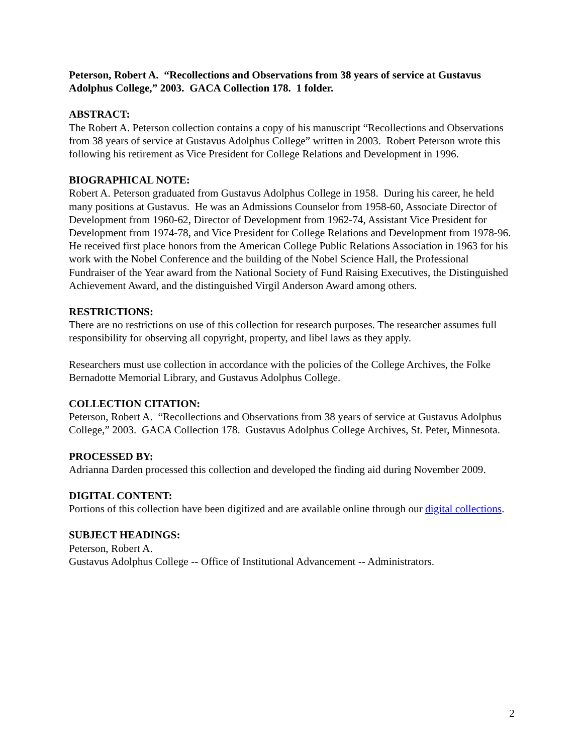Peterson, Robert A. “Recollections and Observations from 38 years of service at Gustavus Adolphus College,” 2003. GACA Collection 178. 1 folder.
ABSTRACT:
The Robert A. Peterson collection contains a copy of his manuscript “Recollections and Observations from 38 years of service at Gustavus Adolphus College” written in 2003. Robert Peterson wrote this following his retirement as Vice President for College Relations and Development in 1996.
BIOGRAPHICAL NOTE:
Robert A. Peterson graduated from Gustavus Adolphus College in 1958. During his career, he held many positions at Gustavus. He was an Admissions Counselor from 1958-60, Associate Director of Development from 1960-62, Director of Development from 1962-74, Assistant Vice President for Development from 1974-78, and Vice President for College Relations and Development from 1978-96. He received first place honors from the American College Public Relations Association in 1963 for his work with the Nobel Conference and the building of the Nobel Science Hall, the Professional Fundraiser of the Year award from the National Society of Fund Raising Executives, the Distinguished Achievement Award, and the distinguished Virgil Anderson Award among others.
RESTRICTIONS:
There are no restrictions on use of this collection for research purposes. The researcher assumes full responsibility for observing all copyright, property, and libel laws as they apply.
Researchers must use collection in accordance with the policies of the College Archives, the Folke Bernadotte Memorial Library, and Gustavus Adolphus College.
COLLECTION CITATION:
Peterson, Robert A. “Recollections and Observations from 38 years of service at Gustavus Adolphus College,” 2003. GACA Collection 178. Gustavus Adolphus College Archives, St. Peter, Minnesota.
PROCESSED BY:
Adrianna Darden processed this collection and developed the finding aid during November 2009.
DIGITAL CONTENT:
Portions of this collection have been digitized and are available online through our digital collections.
SUBJECT HEADINGS:
Peterson, Robert A.
Gustavus Adolphus College -- Office of Institutional Advancement -- Administrators.
2